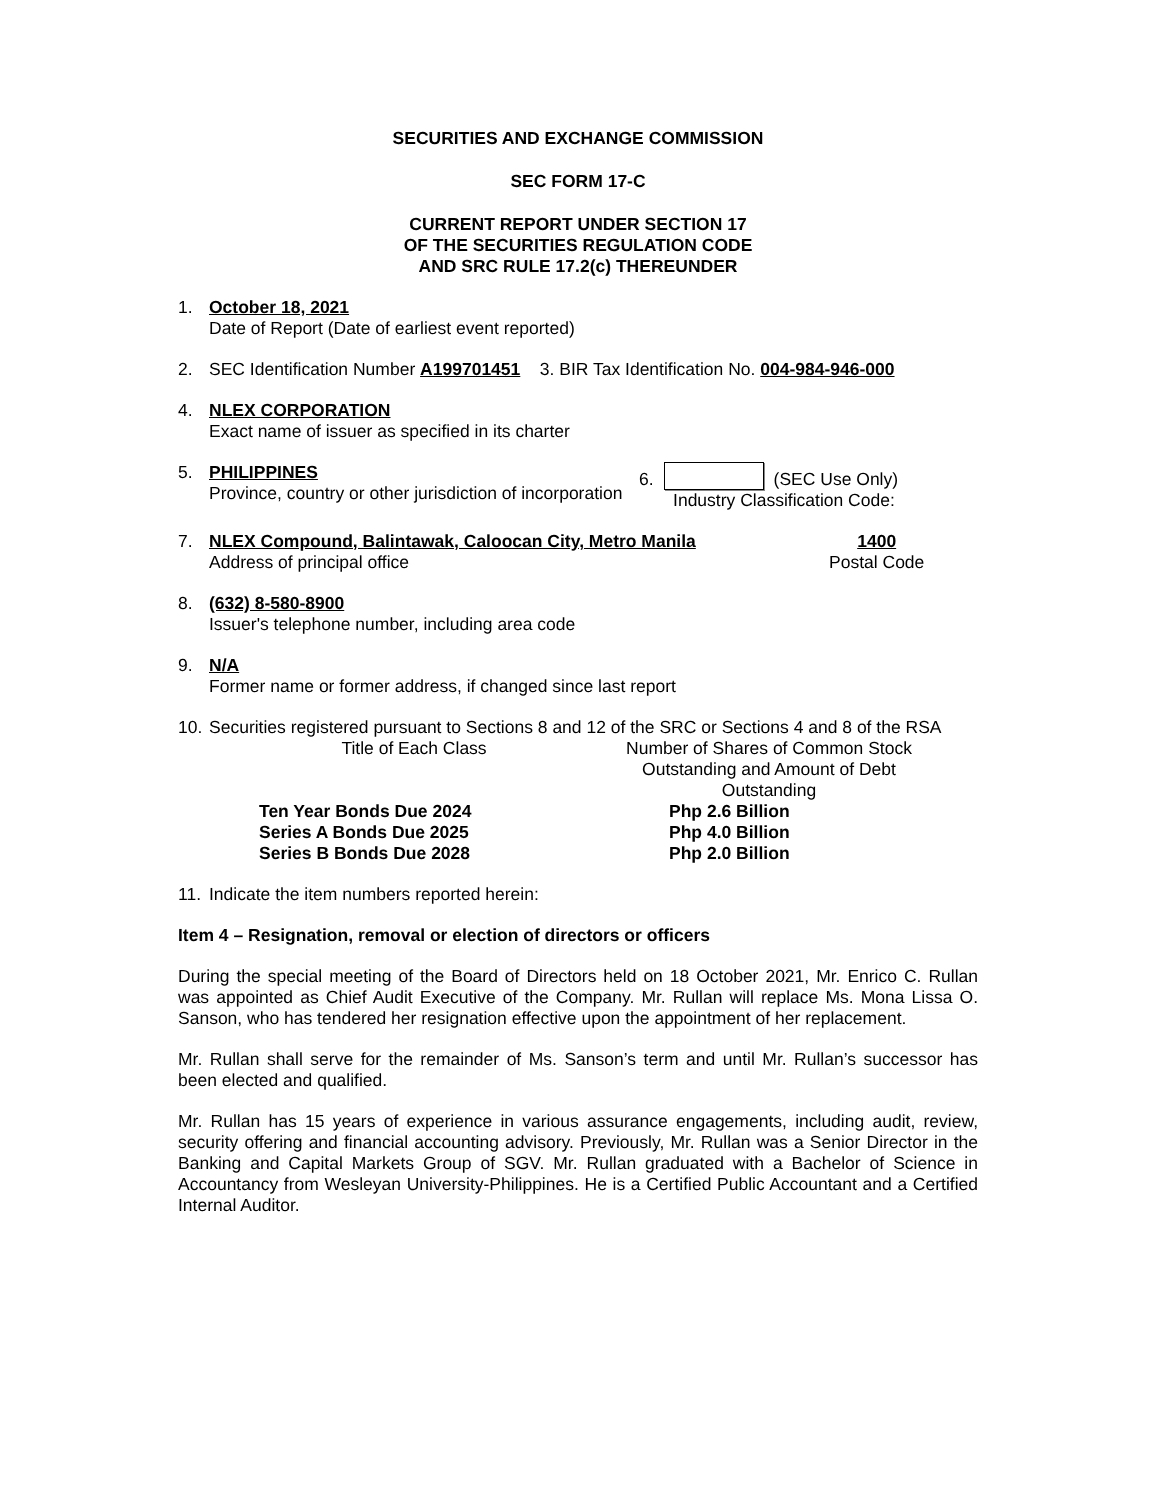SECURITIES AND EXCHANGE COMMISSION
SEC FORM 17-C
CURRENT REPORT UNDER SECTION 17
OF THE SECURITIES REGULATION CODE
AND SRC RULE 17.2(c) THEREUNDER
1. October 18, 2021
Date of Report (Date of earliest event reported)
2. SEC Identification Number A199701451 3. BIR Tax Identification No. 004-984-946-000
4. NLEX CORPORATION
Exact name of issuer as specified in its charter
5. PHILIPPINES
Province, country or other jurisdiction of incorporation
6. (SEC Use Only)
Industry Classification Code:
7. NLEX Compound, Balintawak, Caloocan City, Metro Manila
Address of principal office
1400
Postal Code
8. (632) 8-580-8900
Issuer's telephone number, including area code
9. N/A
Former name or former address, if changed since last report
10.
Securities registered pursuant to Sections 8 and 12 of the SRC or Sections 4 and 8 of the RSA
| Title of Each Class | Number of Shares of Common Stock Outstanding and Amount of Debt Outstanding |
| Ten Year Bonds Due 2024 Series A Bonds Due 2025 Series B Bonds Due 2028 | Php 2.6 Billion Php 4.0 Billion Php 2.0 Billion |
11.
Indicate the item numbers reported herein:
Item 4 – Resignation, removal or election of directors or officers
During the special meeting of the Board of Directors held on 18 October 2021, Mr. Enrico C. Rullan was appointed as Chief Audit Executive of the Company. Mr. Rullan will replace Ms. Mona Lissa O. Sanson, who has tendered her resignation effective upon the appointment of her replacement.
Mr. Rullan shall serve for the remainder of Ms. Sanson’s term and until Mr. Rullan’s successor has been elected and qualified.
Mr. Rullan has 15 years of experience in various assurance engagements, including audit, review, security offering and financial accounting advisory. Previously, Mr. Rullan was a Senior Director in the Banking and Capital Markets Group of SGV. Mr. Rullan graduated with a Bachelor of Science in Accountancy from Wesleyan University-Philippines. He is a Certified Public Accountant and a Certified Internal Auditor.